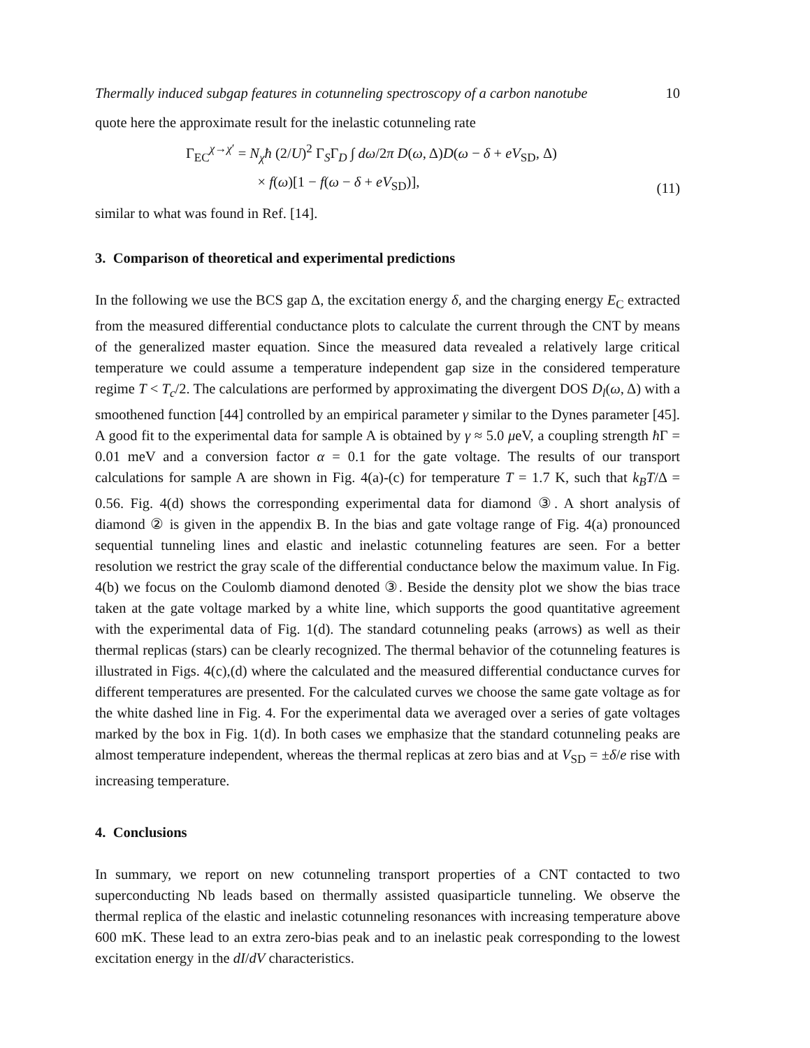Thermally induced subgap features in cotunneling spectroscopy of a carbon nanotube 10
quote here the approximate result for the inelastic cotunneling rate
Γ<sub>EC</sub><sup>χ→χ′</sup> = N<sub>χ</sub>ħ (2/U)<sup>2</sup> Γ<sub>S</sub>Γ<sub>D</sub> ∫ dω/2π D(ω, Δ)D(ω − δ + eV<sub>SD</sub>, Δ)
× f(ω)[1 − f(ω − δ + eV<sub>SD</sub>)],
(11)
similar to what was found in Ref. [14].
3. Comparison of theoretical and experimental predictions
In the following we use the BCS gap Δ, the excitation energy δ, and the charging energy E<sub>C</sub> extracted from the measured differential conductance plots to calculate the current through the CNT by means of the generalized master equation. Since the measured data revealed a relatively large critical temperature we could assume a temperature independent gap size in the considered temperature regime T < T<sub>c</sub>/2. The calculations are performed by approximating the divergent DOS D<sub>l</sub>(ω, Δ) with a smoothened function [44] controlled by an empirical parameter γ similar to the Dynes parameter [45]. A good fit to the experimental data for sample A is obtained by γ ≈ 5.0 μeV, a coupling strength ħ Γ = 0.01 meV and a conversion factor α = 0.1 for the gate voltage. The results of our transport calculations for sample A are shown in Fig. 4(a)-(c) for temperature T = 1.7 K, such that k<sub>B</sub>T/Δ = 0.56. Fig. 4(d) shows the corresponding experimental data for diamond ③. A short analysis of diamond ② is given in the appendix B. In the bias and gate voltage range of Fig. 4(a) pronounced sequential tunneling lines and elastic and inelastic cotunneling features are seen. For a better resolution we restrict the gray scale of the differential conductance below the maximum value. In Fig. 4(b) we focus on the Coulomb diamond denoted ③. Beside the density plot we show the bias trace taken at the gate voltage marked by a white line, which supports the good quantitative agreement with the experimental data of Fig. 1(d). The standard cotunneling peaks (arrows) as well as their thermal replicas (stars) can be clearly recognized. The thermal behavior of the cotunneling features is illustrated in Figs. 4(c),(d) where the calculated and the measured differential conductance curves for different temperatures are presented. For the calculated curves we choose the same gate voltage as for the white dashed line in Fig. 4. For the experimental data we averaged over a series of gate voltages marked by the box in Fig. 1(d). In both cases we emphasize that the standard cotunneling peaks are almost temperature independent, whereas the thermal replicas at zero bias and at V<sub>SD</sub> = ±δ/e rise with increasing temperature.
4. Conclusions
In summary, we report on new cotunneling transport properties of a CNT contacted to two superconducting Nb leads based on thermally assisted quasiparticle tunneling. We observe the thermal replica of the elastic and inelastic cotunneling resonances with increasing temperature above 600 mK. These lead to an extra zero-bias peak and to an inelastic peak corresponding to the lowest excitation energy in the dI/dV characteristics.